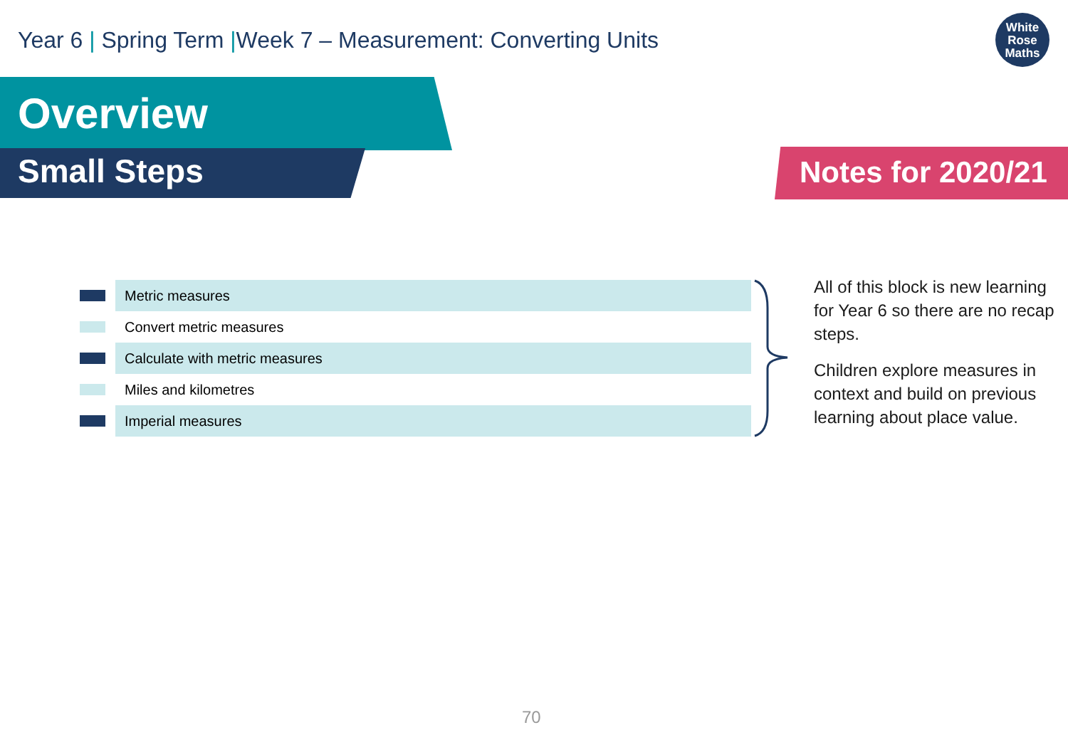Year 6 | Spring Term |Week 7 – Measurement: Converting Units
White
Rose
Maths
Overview
Small Steps Notes for 2020/21
| | Metric measures |
| | Convert metric measures |
| | Calculate with metric measures |
| | Miles and kilometres |
| | Imperial measures |
All of this block is new learning for Year 6 so there are no recap steps.
Children explore measures in context and build on previous learning about place value.
70